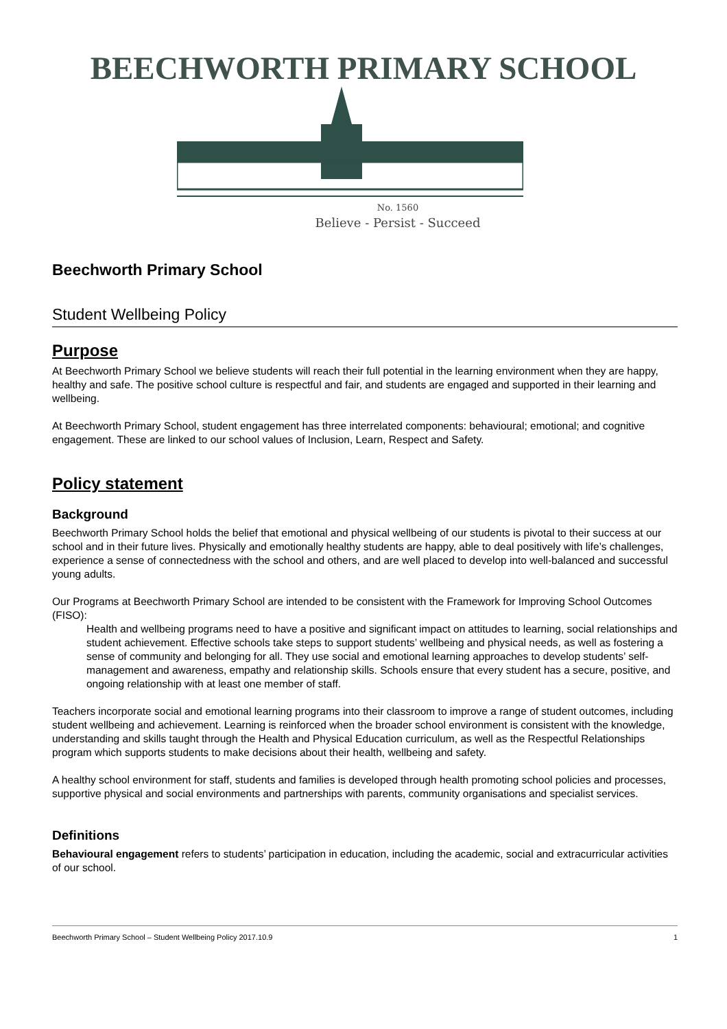BEECHWORTH PRIMARY SCHOOL
No. 1560
Believe - Persist - Succeed
Beechworth Primary School
Student Wellbeing Policy
Purpose
At Beechworth Primary School we believe students will reach their full potential in the learning environment when they are happy, healthy and safe. The positive school culture is respectful and fair, and students are engaged and supported in their learning and wellbeing.
At Beechworth Primary School, student engagement has three interrelated components: behavioural; emotional; and cognitive engagement. These are linked to our school values of Inclusion, Learn, Respect and Safety.
Policy statement
Background
Beechworth Primary School holds the belief that emotional and physical wellbeing of our students is pivotal to their success at our school and in their future lives. Physically and emotionally healthy students are happy, able to deal positively with life’s challenges, experience a sense of connectedness with the school and others, and are well placed to develop into well-balanced and successful young adults.
Our Programs at Beechworth Primary School are intended to be consistent with the Framework for Improving School Outcomes (FISO):
Health and wellbeing programs need to have a positive and significant impact on attitudes to learning, social relationships and student achievement. Effective schools take steps to support students’ wellbeing and physical needs, as well as fostering a sense of community and belonging for all. They use social and emotional learning approaches to develop students’ self-management and awareness, empathy and relationship skills. Schools ensure that every student has a secure, positive, and ongoing relationship with at least one member of staff.
Teachers incorporate social and emotional learning programs into their classroom to improve a range of student outcomes, including student wellbeing and achievement. Learning is reinforced when the broader school environment is consistent with the knowledge, understanding and skills taught through the Health and Physical Education curriculum, as well as the Respectful Relationships program which supports students to make decisions about their health, wellbeing and safety.
A healthy school environment for staff, students and families is developed through health promoting school policies and processes, supportive physical and social environments and partnerships with parents, community organisations and specialist services.
Definitions
Behavioural engagement refers to students’ participation in education, including the academic, social and extracurricular activities of our school.
Beechworth Primary School – Student Wellbeing Policy 2017.10.9 1